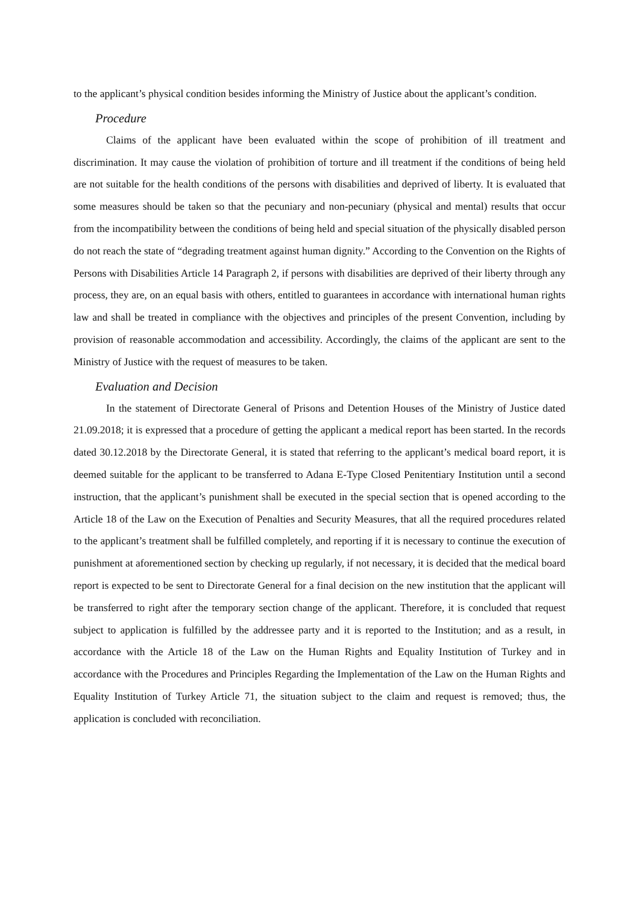to the applicant’s physical condition besides informing the Ministry of Justice about the applicant’s condition.
Procedure
Claims of the applicant have been evaluated within the scope of prohibition of ill treatment and discrimination. It may cause the violation of prohibition of torture and ill treatment if the conditions of being held are not suitable for the health conditions of the persons with disabilities and deprived of liberty. It is evaluated that some measures should be taken so that the pecuniary and non-pecuniary (physical and mental) results that occur from the incompatibility between the conditions of being held and special situation of the physically disabled person do not reach the state of “degrading treatment against human dignity.” According to the Convention on the Rights of Persons with Disabilities Article 14 Paragraph 2, if persons with disabilities are deprived of their liberty through any process, they are, on an equal basis with others, entitled to guarantees in accordance with international human rights law and shall be treated in compliance with the objectives and principles of the present Convention, including by provision of reasonable accommodation and accessibility. Accordingly, the claims of the applicant are sent to the Ministry of Justice with the request of measures to be taken.
Evaluation and Decision
In the statement of Directorate General of Prisons and Detention Houses of the Ministry of Justice dated 21.09.2018; it is expressed that a procedure of getting the applicant a medical report has been started. In the records dated 30.12.2018 by the Directorate General, it is stated that referring to the applicant’s medical board report, it is deemed suitable for the applicant to be transferred to Adana E-Type Closed Penitentiary Institution until a second instruction, that the applicant’s punishment shall be executed in the special section that is opened according to the Article 18 of the Law on the Execution of Penalties and Security Measures, that all the required procedures related to the applicant’s treatment shall be fulfilled completely, and reporting if it is necessary to continue the execution of punishment at aforementioned section by checking up regularly, if not necessary, it is decided that the medical board report is expected to be sent to Directorate General for a final decision on the new institution that the applicant will be transferred to right after the temporary section change of the applicant. Therefore, it is concluded that request subject to application is fulfilled by the addressee party and it is reported to the Institution; and as a result, in accordance with the Article 18 of the Law on the Human Rights and Equality Institution of Turkey and in accordance with the Procedures and Principles Regarding the Implementation of the Law on the Human Rights and Equality Institution of Turkey Article 71, the situation subject to the claim and request is removed; thus, the application is concluded with reconciliation.